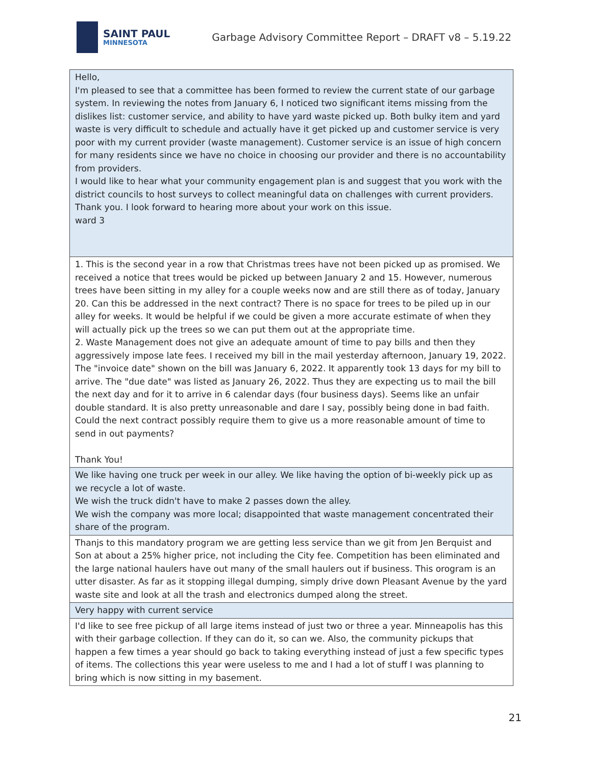SAINT PAUL
MINNESOTA
Garbage Advisory Committee Report – DRAFT v8 – 5.19.22
| Hello, I'm pleased to see that a committee has been formed to review the current state of our garbage system. In reviewing the notes from January 6, I noticed two significant items missing from the dislikes list: customer service, and ability to have yard waste picked up. Both bulky item and yard waste is very difficult to schedule and actually have it get picked up and customer service is very poor with my current provider (waste management). Customer service is an issue of high concern for many residents since we have no choice in choosing our provider and there is no accountability from providers. I would like to hear what your community engagement plan is and suggest that you work with the district councils to host surveys to collect meaningful data on challenges with current providers. Thank you. I look forward to hearing more about your work on this issue. ward 3 |
| 1. This is the second year in a row that Christmas trees have not been picked up as promised. We received a notice that trees would be picked up between January 2 and 15. However, numerous trees have been sitting in my alley for a couple weeks now and are still there as of today, January 20. Can this be addressed in the next contract? There is no space for trees to be piled up in our alley for weeks. It would be helpful if we could be given a more accurate estimate of when they will actually pick up the trees so we can put them out at the appropriate time. 2. Waste Management does not give an adequate amount of time to pay bills and then they aggressively impose late fees. I received my bill in the mail yesterday afternoon, January 19, 2022. The "invoice date" shown on the bill was January 6, 2022. It apparently took 13 days for my bill to arrive. The "due date" was listed as January 26, 2022. Thus they are expecting us to mail the bill the next day and for it to arrive in 6 calendar days (four business days). Seems like an unfair double standard. It is also pretty unreasonable and dare I say, possibly being done in bad faith. Could the next contract possibly require them to give us a more reasonable amount of time to send in out payments? Thank You! |
| We like having one truck per week in our alley. We like having the option of bi-weekly pick up as we recycle a lot of waste. We wish the truck didn't have to make 2 passes down the alley. We wish the company was more local; disappointed that waste management concentrated their share of the program. |
| Thanjs to this mandatory program we are getting less service than we git from Jen Berquist and Son at about a 25% higher price, not including the City fee. Competition has been eliminated and the large national haulers have out many of the small haulers out if business. This orogram is an utter disaster. As far as it stopping illegal dumping, simply drive down Pleasant Avenue by the yard waste site and look at all the trash and electronics dumped along the street. |
| Very happy with current service |
| I'd like to see free pickup of all large items instead of just two or three a year. Minneapolis has this with their garbage collection. If they can do it, so can we. Also, the community pickups that happen a few times a year should go back to taking everything instead of just a few specific types of items. The collections this year were useless to me and I had a lot of stuff I was planning to bring which is now sitting in my basement. |
21